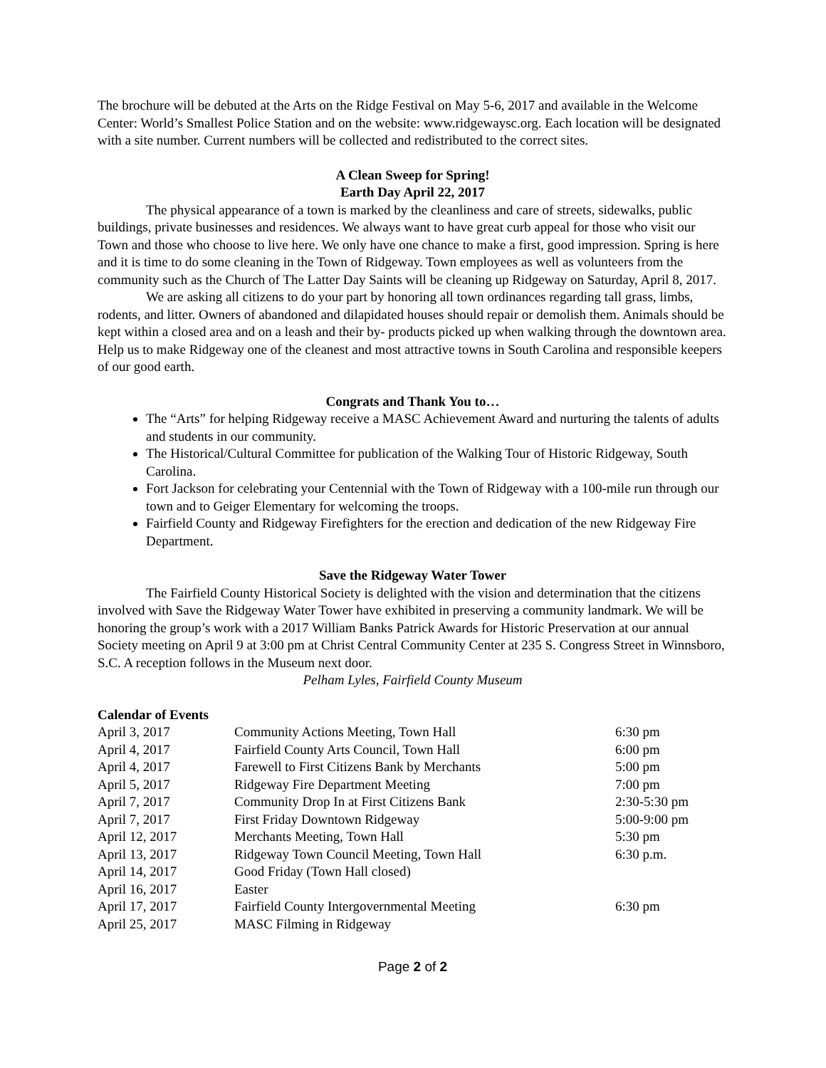The brochure will be debuted at the Arts on the Ridge Festival on May 5-6, 2017 and available in the Welcome Center: World’s Smallest Police Station and on the website: www.ridgewaysc.org. Each location will be designated with a site number. Current numbers will be collected and redistributed to the correct sites.
A Clean Sweep for Spring!
Earth Day April 22, 2017
The physical appearance of a town is marked by the cleanliness and care of streets, sidewalks, public buildings, private businesses and residences. We always want to have great curb appeal for those who visit our Town and those who choose to live here. We only have one chance to make a first, good impression. Spring is here and it is time to do some cleaning in the Town of Ridgeway. Town employees as well as volunteers from the community such as the Church of The Latter Day Saints will be cleaning up Ridgeway on Saturday, April 8, 2017.
We are asking all citizens to do your part by honoring all town ordinances regarding tall grass, limbs, rodents, and litter. Owners of abandoned and dilapidated houses should repair or demolish them. Animals should be kept within a closed area and on a leash and their by- products picked up when walking through the downtown area. Help us to make Ridgeway one of the cleanest and most attractive towns in South Carolina and responsible keepers of our good earth.
Congrats and Thank You to…
The “Arts” for helping Ridgeway receive a MASC Achievement Award and nurturing the talents of adults and students in our community.
The Historical/Cultural Committee for publication of the Walking Tour of Historic Ridgeway, South Carolina.
Fort Jackson for celebrating your Centennial with the Town of Ridgeway with a 100-mile run through our town and to Geiger Elementary for welcoming the troops.
Fairfield County and Ridgeway Firefighters for the erection and dedication of the new Ridgeway Fire Department.
Save the Ridgeway Water Tower
The Fairfield County Historical Society is delighted with the vision and determination that the citizens involved with Save the Ridgeway Water Tower have exhibited in preserving a community landmark. We will be honoring the group’s work with a 2017 William Banks Patrick Awards for Historic Preservation at our annual Society meeting on April 9 at 3:00 pm at Christ Central Community Center at 235 S. Congress Street in Winnsboro, S.C. A reception follows in the Museum next door.
Pelham Lyles, Fairfield County Museum
Calendar of Events
| April 3, 2017 | Community Actions Meeting, Town Hall | 6:30 pm |
| April 4, 2017 | Fairfield County Arts Council, Town Hall | 6:00 pm |
| April 4, 2017 | Farewell to First Citizens Bank by Merchants | 5:00 pm |
| April 5, 2017 | Ridgeway Fire Department Meeting | 7:00 pm |
| April 7, 2017 | Community Drop In at First Citizens Bank | 2:30-5:30 pm |
| April 7, 2017 | First Friday Downtown Ridgeway | 5:00-9:00 pm |
| April 12, 2017 | Merchants Meeting, Town Hall | 5:30 pm |
| April 13, 2017 | Ridgeway Town Council Meeting, Town Hall | 6:30 p.m. |
| April 14, 2017 | Good Friday (Town Hall closed) | |
| April 16, 2017 | Easter | |
| April 17, 2017 | Fairfield County Intergovernmental Meeting | 6:30 pm |
| April 25, 2017 | MASC Filming in Ridgeway | |
Page 2 of 2